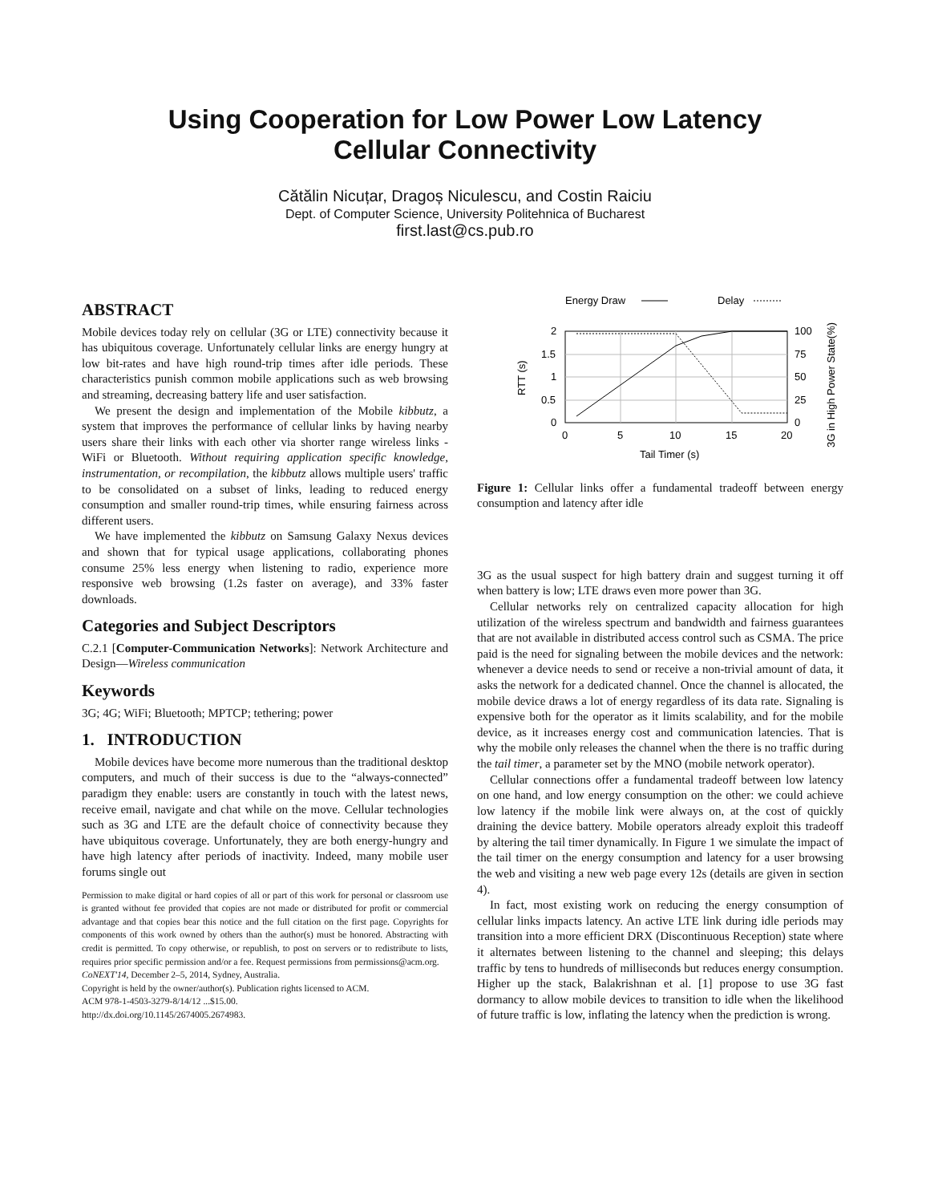Using Cooperation for Low Power Low Latency
Cellular Connectivity
Cătălin Nicuțar, Dragoș Niculescu, and Costin Raiciu
Dept. of Computer Science, University Politehnica of Bucharest
first.last@cs.pub.ro
ABSTRACT
Mobile devices today rely on cellular (3G or LTE) connectivity because it has ubiquitous coverage. Unfortunately cellular links are energy hungry at low bit-rates and have high round-trip times after idle periods. These characteristics punish common mobile applications such as web browsing and streaming, decreasing battery life and user satisfaction.
We present the design and implementation of the Mobile kibbutz, a system that improves the performance of cellular links by having nearby users share their links with each other via shorter range wireless links - WiFi or Bluetooth. Without requiring application specific knowledge, instrumentation, or recompilation, the kibbutz allows multiple users' traffic to be consolidated on a subset of links, leading to reduced energy consumption and smaller round-trip times, while ensuring fairness across different users.
We have implemented the kibbutz on Samsung Galaxy Nexus devices and shown that for typical usage applications, collaborating phones consume 25% less energy when listening to radio, experience more responsive web browsing (1.2s faster on average), and 33% faster downloads.
Categories and Subject Descriptors
C.2.1 [Computer-Communication Networks]: Network Architecture and Design—Wireless communication
Keywords
3G; 4G; WiFi; Bluetooth; MPTCP; tethering; power
1. INTRODUCTION
Mobile devices have become more numerous than the traditional desktop computers, and much of their success is due to the “always-connected” paradigm they enable: users are constantly in touch with the latest news, receive email, navigate and chat while on the move. Cellular technologies such as 3G and LTE are the default choice of connectivity because they have ubiquitous coverage. Unfortunately, they are both energy-hungry and have high latency after periods of inactivity. Indeed, many mobile user forums single out
Permission to make digital or hard copies of all or part of this work for personal or classroom use is granted without fee provided that copies are not made or distributed for profit or commercial advantage and that copies bear this notice and the full citation on the first page. Copyrights for components of this work owned by others than the author(s) must be honored. Abstracting with credit is permitted. To copy otherwise, or republish, to post on servers or to redistribute to lists, requires prior specific permission and/or a fee. Request permissions from permissions@acm.org.
CoNEXT'14, December 2–5, 2014, Sydney, Australia.
Copyright is held by the owner/author(s). Publication rights licensed to ACM.
ACM 978-1-4503-3279-8/14/12 ...$15.00.
http://dx.doi.org/10.1145/2674005.2674983.
Energy Draw
Delay
2
1.5
1
0.5
0
100
75
50
25
0
0
5
10
15
20
Tail Timer (s)
RTT (s)
3G in High Power State(%)
Figure 1: Cellular links offer a fundamental tradeoff between energy consumption and latency after idle
3G as the usual suspect for high battery drain and suggest turning it off when battery is low; LTE draws even more power than 3G.
Cellular networks rely on centralized capacity allocation for high utilization of the wireless spectrum and bandwidth and fairness guarantees that are not available in distributed access control such as CSMA. The price paid is the need for signaling between the mobile devices and the network: whenever a device needs to send or receive a non-trivial amount of data, it asks the network for a dedicated channel. Once the channel is allocated, the mobile device draws a lot of energy regardless of its data rate. Signaling is expensive both for the operator as it limits scalability, and for the mobile device, as it increases energy cost and communication latencies. That is why the mobile only releases the channel when the there is no traffic during the tail timer, a parameter set by the MNO (mobile network operator).
Cellular connections offer a fundamental tradeoff between low latency on one hand, and low energy consumption on the other: we could achieve low latency if the mobile link were always on, at the cost of quickly draining the device battery. Mobile operators already exploit this tradeoff by altering the tail timer dynamically. In Figure 1 we simulate the impact of the tail timer on the energy consumption and latency for a user browsing the web and visiting a new web page every 12s (details are given in section 4).
In fact, most existing work on reducing the energy consumption of cellular links impacts latency. An active LTE link during idle periods may transition into a more efficient DRX (Discontinuous Reception) state where it alternates between listening to the channel and sleeping; this delays traffic by tens to hundreds of milliseconds but reduces energy consumption. Higher up the stack, Balakrishnan et al. [1] propose to use 3G fast dormancy to allow mobile devices to transition to idle when the likelihood of future traffic is low, inflating the latency when the prediction is wrong.